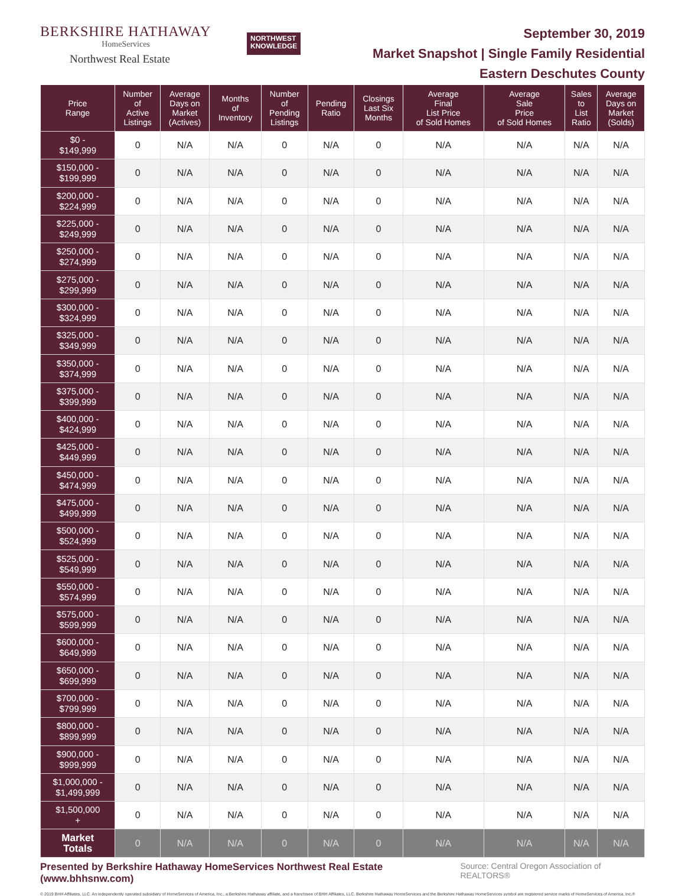BERKSHIRE HATHAWAY
HomeServices
Northwest Real Estate
NORTHWEST
KNOWLEDGE
September 30, 2019
Market Snapshot | Single Family Residential
Eastern Deschutes County
| Price Range | Number of Active Listings | Average Days on Market (Actives) | Months of Inventory | Number of Pending Listings | Pending Ratio | Closings Last Six Months | Average Final List Price of Sold Homes | Average Sale Price of Sold Homes | Sales to List Ratio | Average Days on Market (Solds) |
| --- | --- | --- | --- | --- | --- | --- | --- | --- | --- | --- |
| $0 - $149,999 | 0 | N/A | N/A | 0 | N/A | 0 | N/A | N/A | N/A | N/A |
| $150,000 - $199,999 | 0 | N/A | N/A | 0 | N/A | 0 | N/A | N/A | N/A | N/A |
| $200,000 - $224,999 | 0 | N/A | N/A | 0 | N/A | 0 | N/A | N/A | N/A | N/A |
| $225,000 - $249,999 | 0 | N/A | N/A | 0 | N/A | 0 | N/A | N/A | N/A | N/A |
| $250,000 - $274,999 | 0 | N/A | N/A | 0 | N/A | 0 | N/A | N/A | N/A | N/A |
| $275,000 - $299,999 | 0 | N/A | N/A | 0 | N/A | 0 | N/A | N/A | N/A | N/A |
| $300,000 - $324,999 | 0 | N/A | N/A | 0 | N/A | 0 | N/A | N/A | N/A | N/A |
| $325,000 - $349,999 | 0 | N/A | N/A | 0 | N/A | 0 | N/A | N/A | N/A | N/A |
| $350,000 - $374,999 | 0 | N/A | N/A | 0 | N/A | 0 | N/A | N/A | N/A | N/A |
| $375,000 - $399,999 | 0 | N/A | N/A | 0 | N/A | 0 | N/A | N/A | N/A | N/A |
| $400,000 - $424,999 | 0 | N/A | N/A | 0 | N/A | 0 | N/A | N/A | N/A | N/A |
| $425,000 - $449,999 | 0 | N/A | N/A | 0 | N/A | 0 | N/A | N/A | N/A | N/A |
| $450,000 - $474,999 | 0 | N/A | N/A | 0 | N/A | 0 | N/A | N/A | N/A | N/A |
| $475,000 - $499,999 | 0 | N/A | N/A | 0 | N/A | 0 | N/A | N/A | N/A | N/A |
| $500,000 - $524,999 | 0 | N/A | N/A | 0 | N/A | 0 | N/A | N/A | N/A | N/A |
| $525,000 - $549,999 | 0 | N/A | N/A | 0 | N/A | 0 | N/A | N/A | N/A | N/A |
| $550,000 - $574,999 | 0 | N/A | N/A | 0 | N/A | 0 | N/A | N/A | N/A | N/A |
| $575,000 - $599,999 | 0 | N/A | N/A | 0 | N/A | 0 | N/A | N/A | N/A | N/A |
| $600,000 - $649,999 | 0 | N/A | N/A | 0 | N/A | 0 | N/A | N/A | N/A | N/A |
| $650,000 - $699,999 | 0 | N/A | N/A | 0 | N/A | 0 | N/A | N/A | N/A | N/A |
| $700,000 - $799,999 | 0 | N/A | N/A | 0 | N/A | 0 | N/A | N/A | N/A | N/A |
| $800,000 - $899,999 | 0 | N/A | N/A | 0 | N/A | 0 | N/A | N/A | N/A | N/A |
| $900,000 - $999,999 | 0 | N/A | N/A | 0 | N/A | 0 | N/A | N/A | N/A | N/A |
| $1,000,000 - $1,499,999 | 0 | N/A | N/A | 0 | N/A | 0 | N/A | N/A | N/A | N/A |
| $1,500,000 + | 0 | N/A | N/A | 0 | N/A | 0 | N/A | N/A | N/A | N/A |
| Market Totals | 0 | N/A | N/A | 0 | N/A | 0 | N/A | N/A | N/A | N/A |
Presented by Berkshire Hathaway HomeServices Northwest Real Estate (www.bhhsnw.com) Source: Central Oregon Association of REALTORS®
© 2019 BHH Affiliates, LLC. An independently operated subsidiary of HomeServices of America, Inc., a Berkshire Hathaway affiliate, and a franchisee of BHH Affiliates, LLC. Berkshire Hathaway HomeServices and the Berkshire Hathaway HomeServices symbol are registered service marks of HomeServices of America, Inc.®